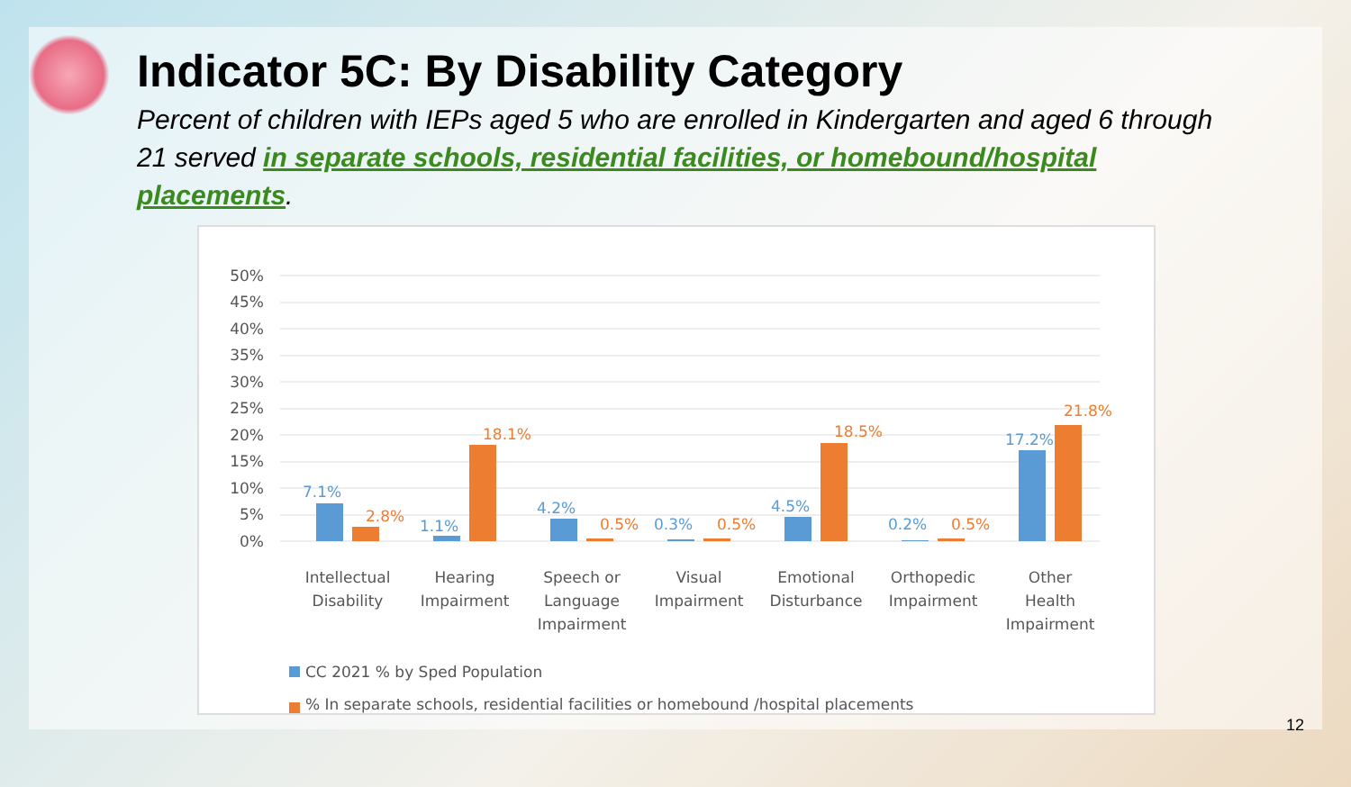Indicator 5C: By Disability Category
Percent of children with IEPs aged 5 who are enrolled in Kindergarten and aged 6 through 21 served in separate schools, residential facilities, or homebound/hospital placements.
50%
45%
40%
35%
30%
25%
20%
15%
10%
5%
0%
7.1%
1.1%
4.2%
0.3%
4.5%
0.2%
17.2%
2.8%
18.1%
0.5%
0.5%
18.5%
0.5%
21.8%
Intellectual
Disability
Hearing
Impairment
Speech or
Language
Impairment
Visual
Impairment
Emotional
Disturbance
Orthopedic
Impairment
Other
Health
Impairment
CC 2021 % by Sped Population
% In separate schools, residential facilities or homebound /hospital placements
12